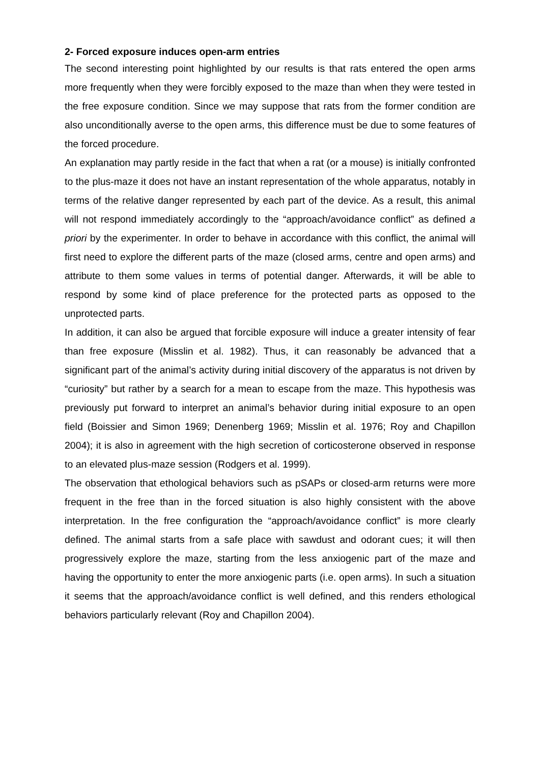2- Forced exposure induces open-arm entries
The second interesting point highlighted by our results is that rats entered the open arms more frequently when they were forcibly exposed to the maze than when they were tested in the free exposure condition. Since we may suppose that rats from the former condition are also unconditionally averse to the open arms, this difference must be due to some features of the forced procedure.
An explanation may partly reside in the fact that when a rat (or a mouse) is initially confronted to the plus-maze it does not have an instant representation of the whole apparatus, notably in terms of the relative danger represented by each part of the device. As a result, this animal will not respond immediately accordingly to the “approach/avoidance conflict” as defined a priori by the experimenter. In order to behave in accordance with this conflict, the animal will first need to explore the different parts of the maze (closed arms, centre and open arms) and attribute to them some values in terms of potential danger. Afterwards, it will be able to respond by some kind of place preference for the protected parts as opposed to the unprotected parts.
In addition, it can also be argued that forcible exposure will induce a greater intensity of fear than free exposure (Misslin et al. 1982). Thus, it can reasonably be advanced that a significant part of the animal’s activity during initial discovery of the apparatus is not driven by “curiosity” but rather by a search for a mean to escape from the maze. This hypothesis was previously put forward to interpret an animal’s behavior during initial exposure to an open field (Boissier and Simon 1969; Denenberg 1969; Misslin et al. 1976; Roy and Chapillon 2004); it is also in agreement with the high secretion of corticosterone observed in response to an elevated plus-maze session (Rodgers et al. 1999).
The observation that ethological behaviors such as pSAPs or closed-arm returns were more frequent in the free than in the forced situation is also highly consistent with the above interpretation. In the free configuration the “approach/avoidance conflict” is more clearly defined. The animal starts from a safe place with sawdust and odorant cues; it will then progressively explore the maze, starting from the less anxiogenic part of the maze and having the opportunity to enter the more anxiogenic parts (i.e. open arms). In such a situation it seems that the approach/avoidance conflict is well defined, and this renders ethological behaviors particularly relevant (Roy and Chapillon 2004).